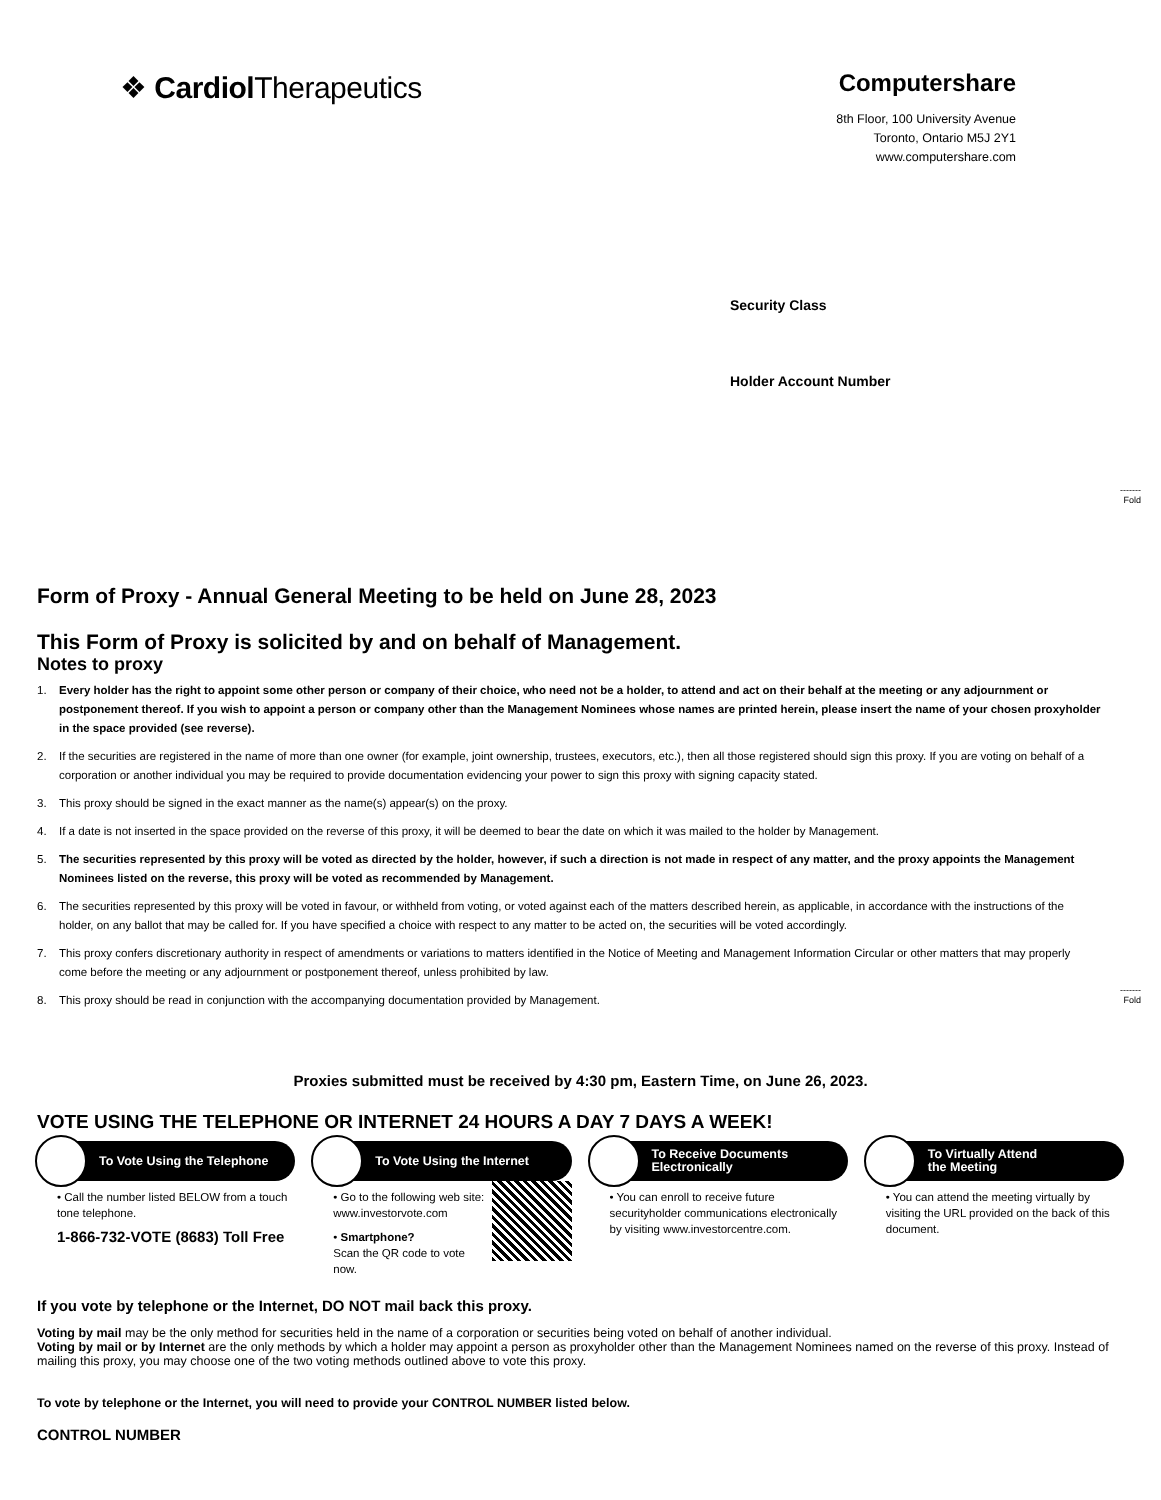❖ Cardiol Therapeutics
Computershare
8th Floor, 100 University Avenue
Toronto, Ontario M5J 2Y1
www.computershare.com
Security Class
Holder Account Number
-------
Fold
-------
Fold
Form of Proxy - Annual General Meeting to be held on June 28, 2023
This Form of Proxy is solicited by and on behalf of Management.
Notes to proxy
1. Every holder has the right to appoint some other person or company of their choice, who need not be a holder, to attend and act on their behalf at the meeting or any adjournment or postponement thereof. If you wish to appoint a person or company other than the Management Nominees whose names are printed herein, please insert the name of your chosen proxyholder in the space provided (see reverse).
2. If the securities are registered in the name of more than one owner (for example, joint ownership, trustees, executors, etc.), then all those registered should sign this proxy. If you are voting on behalf of a corporation or another individual you may be required to provide documentation evidencing your power to sign this proxy with signing capacity stated.
3. This proxy should be signed in the exact manner as the name(s) appear(s) on the proxy.
4. If a date is not inserted in the space provided on the reverse of this proxy, it will be deemed to bear the date on which it was mailed to the holder by Management.
5. The securities represented by this proxy will be voted as directed by the holder, however, if such a direction is not made in respect of any matter, and the proxy appoints the Management Nominees listed on the reverse, this proxy will be voted as recommended by Management.
6. The securities represented by this proxy will be voted in favour, or withheld from voting, or voted against each of the matters described herein, as applicable, in accordance with the instructions of the holder, on any ballot that may be called for. If you have specified a choice with respect to any matter to be acted on, the securities will be voted accordingly.
7. This proxy confers discretionary authority in respect of amendments or variations to matters identified in the Notice of Meeting and Management Information Circular or other matters that may properly come before the meeting or any adjournment or postponement thereof, unless prohibited by law.
8. This proxy should be read in conjunction with the accompanying documentation provided by Management.
Proxies submitted must be received by 4:30 pm, Eastern Time, on June 26, 2023.
VOTE USING THE TELEPHONE OR INTERNET 24 HOURS A DAY 7 DAYS A WEEK!
To Vote Using the Telephone
• Call the number listed BELOW from a touch tone telephone.
1-866-732-VOTE (8683) Toll Free
To Vote Using the Internet
• Go to the following web site: www.investorvote.com
• Smartphone?
Scan the QR code to vote now.
To Receive Documents
Electronically
• You can enroll to receive future securityholder communications electronically by visiting www.investorcentre.com.
To Virtually Attend
the Meeting
• You can attend the meeting virtually by visiting the URL provided on the back of this document.
If you vote by telephone or the Internet, DO NOT mail back this proxy.
Voting by mail may be the only method for securities held in the name of a corporation or securities being voted on behalf of another individual.
Voting by mail or by Internet are the only methods by which a holder may appoint a person as proxyholder other than the Management Nominees named on the reverse of this proxy. Instead of mailing this proxy, you may choose one of the two voting methods outlined above to vote this proxy.
To vote by telephone or the Internet, you will need to provide your CONTROL NUMBER listed below.
CONTROL NUMBER